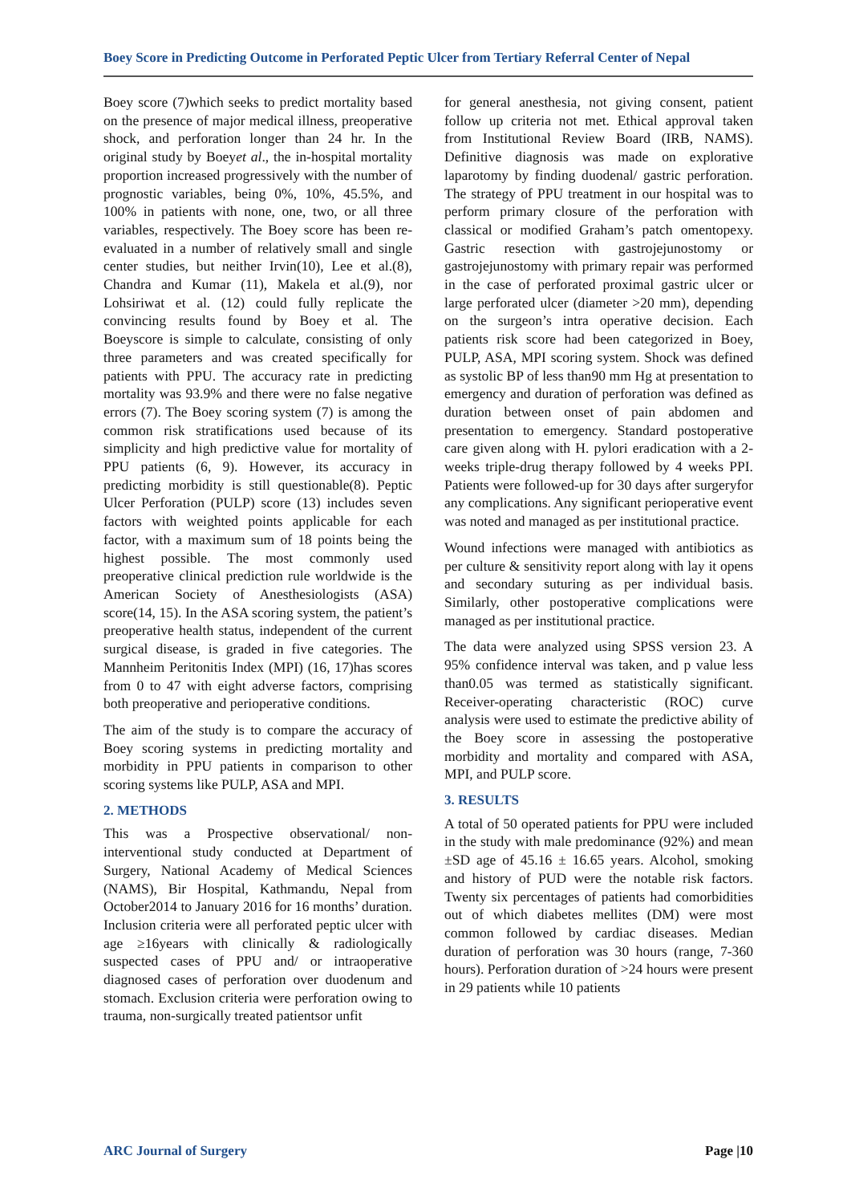Boey Score in Predicting Outcome in Perforated Peptic Ulcer from Tertiary Referral Center of Nepal
Boey score (7)which seeks to predict mortality based on the presence of major medical illness, preoperative shock, and perforation longer than 24 hr. In the original study by Boeyet al., the in-hospital mortality proportion increased progressively with the number of prognostic variables, being 0%, 10%, 45.5%, and 100% in patients with none, one, two, or all three variables, respectively. The Boey score has been re-evaluated in a number of relatively small and single center studies, but neither Irvin(10), Lee et al.(8), Chandra and Kumar (11), Makela et al.(9), nor Lohsiriwat et al. (12) could fully replicate the convincing results found by Boey et al. The Boeyscore is simple to calculate, consisting of only three parameters and was created specifically for patients with PPU. The accuracy rate in predicting mortality was 93.9% and there were no false negative errors (7). The Boey scoring system (7) is among the common risk stratifications used because of its simplicity and high predictive value for mortality of PPU patients (6, 9). However, its accuracy in predicting morbidity is still questionable(8). Peptic Ulcer Perforation (PULP) score (13) includes seven factors with weighted points applicable for each factor, with a maximum sum of 18 points being the highest possible. The most commonly used preoperative clinical prediction rule worldwide is the American Society of Anesthesiologists (ASA) score(14, 15). In the ASA scoring system, the patient’s preoperative health status, independent of the current surgical disease, is graded in five categories. The Mannheim Peritonitis Index (MPI) (16, 17)has scores from 0 to 47 with eight adverse factors, comprising both preoperative and perioperative conditions.
The aim of the study is to compare the accuracy of Boey scoring systems in predicting mortality and morbidity in PPU patients in comparison to other scoring systems like PULP, ASA and MPI.
2. METHODS
This was a Prospective observational/ non-interventional study conducted at Department of Surgery, National Academy of Medical Sciences (NAMS), Bir Hospital, Kathmandu, Nepal from October2014 to January 2016 for 16 months’ duration. Inclusion criteria were all perforated peptic ulcer with age ≥16years with clinically & radiologically suspected cases of PPU and/ or intraoperative diagnosed cases of perforation over duodenum and stomach. Exclusion criteria were perforation owing to trauma, non-surgically treated patientsor unfit
for general anesthesia, not giving consent, patient follow up criteria not met. Ethical approval taken from Institutional Review Board (IRB, NAMS). Definitive diagnosis was made on explorative laparotomy by finding duodenal/ gastric perforation. The strategy of PPU treatment in our hospital was to perform primary closure of the perforation with classical or modified Graham’s patch omentopexy. Gastric resection with gastrojejunostomy or gastrojejunostomy with primary repair was performed in the case of perforated proximal gastric ulcer or large perforated ulcer (diameter >20 mm), depending on the surgeon’s intra operative decision. Each patients risk score had been categorized in Boey, PULP, ASA, MPI scoring system. Shock was defined as systolic BP of less than90 mm Hg at presentation to emergency and duration of perforation was defined as duration between onset of pain abdomen and presentation to emergency. Standard postoperative care given along with H. pylori eradication with a 2-weeks triple-drug therapy followed by 4 weeks PPI. Patients were followed-up for 30 days after surgeryfor any complications. Any significant perioperative event was noted and managed as per institutional practice.
Wound infections were managed with antibiotics as per culture & sensitivity report along with lay it opens and secondary suturing as per individual basis. Similarly, other postoperative complications were managed as per institutional practice.
The data were analyzed using SPSS version 23. A 95% confidence interval was taken, and p value less than0.05 was termed as statistically significant. Receiver-operating characteristic (ROC) curve analysis were used to estimate the predictive ability of the Boey score in assessing the postoperative morbidity and mortality and compared with ASA, MPI, and PULP score.
3. RESULTS
A total of 50 operated patients for PPU were included in the study with male predominance (92%) and mean ±SD age of 45.16 ± 16.65 years. Alcohol, smoking and history of PUD were the notable risk factors. Twenty six percentages of patients had comorbidities out of which diabetes mellites (DM) were most common followed by cardiac diseases. Median duration of perforation was 30 hours (range, 7-360 hours). Perforation duration of >24 hours were present in 29 patients while 10 patients
ARC Journal of Surgery Page |10